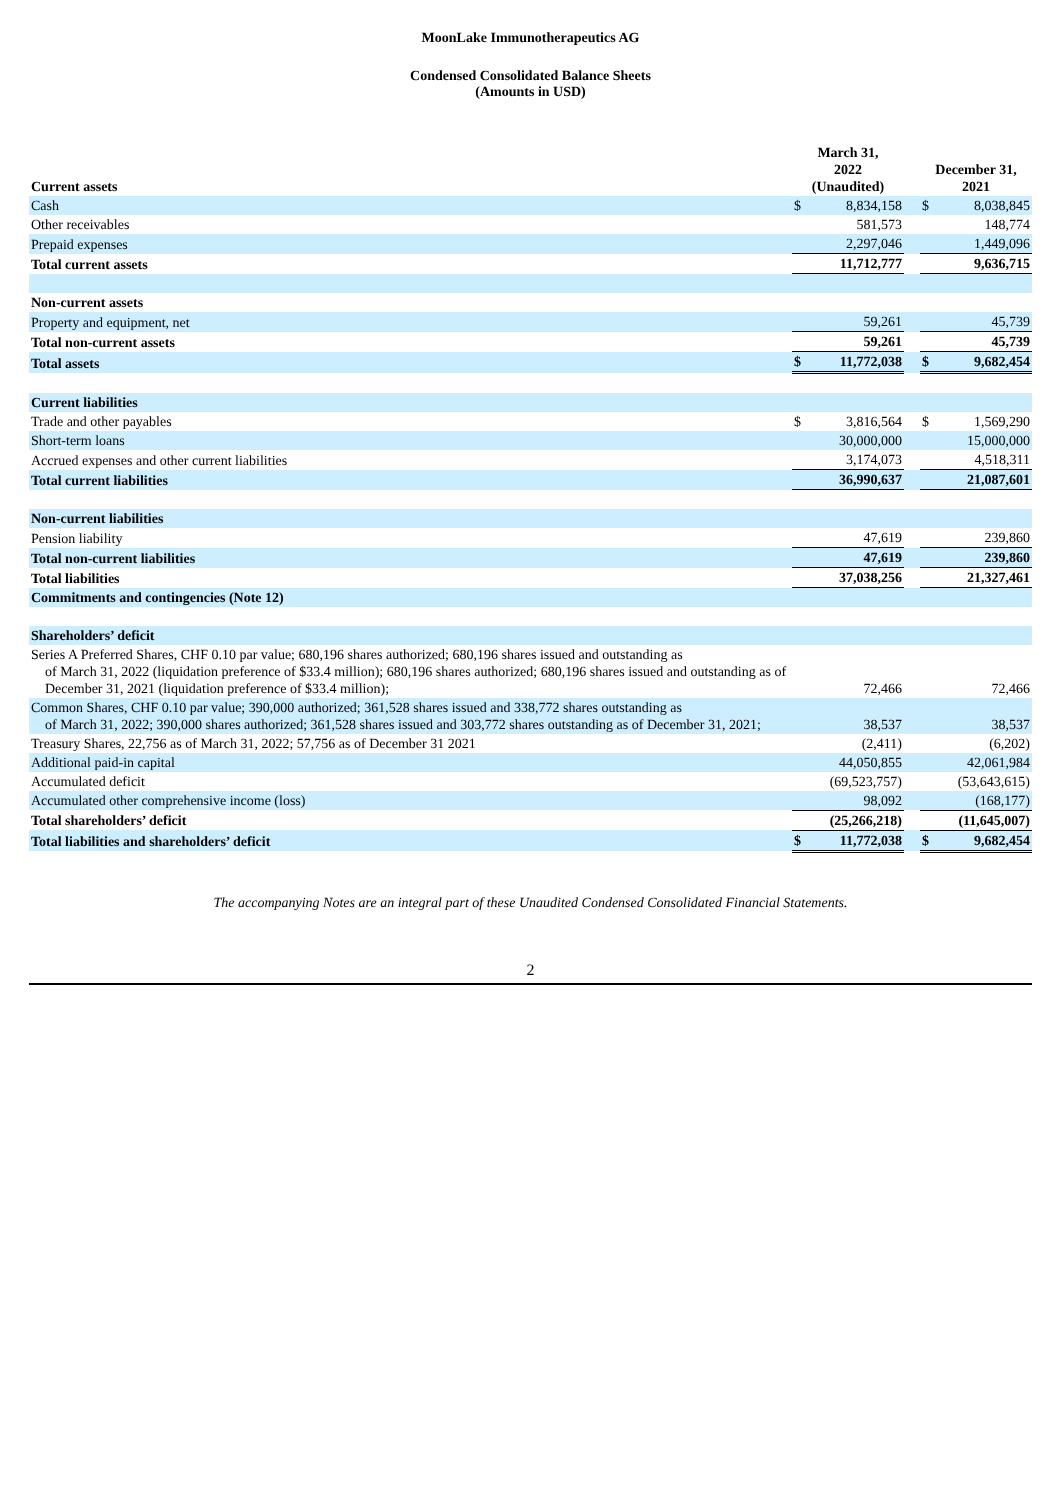MoonLake Immunotherapeutics AG
Condensed Consolidated Balance Sheets
(Amounts in USD)
| Current assets | March 31, 2022 (Unaudited) | | | December 31, 2021 | |
| --- | --- | --- | --- | --- | --- |
| Cash | $ | 8,834,158 | | $ | 8,038,845 |
| Other receivables | | 581,573 | | | 148,774 |
| Prepaid expenses | | 2,297,046 | | | 1,449,096 |
| Total current assets | | 11,712,777 | | | 9,636,715 |
| Non-current assets | | | | | |
| Property and equipment, net | | 59,261 | | | 45,739 |
| Total non-current assets | | 59,261 | | | 45,739 |
| Total assets | $ | 11,772,038 | | $ | 9,682,454 |
| Current liabilities | | | | | |
| Trade and other payables | $ | 3,816,564 | | $ | 1,569,290 |
| Short-term loans | | 30,000,000 | | | 15,000,000 |
| Accrued expenses and other current liabilities | | 3,174,073 | | | 4,518,311 |
| Total current liabilities | | 36,990,637 | | | 21,087,601 |
| Non-current liabilities | | | | | |
| Pension liability | | 47,619 | | | 239,860 |
| Total non-current liabilities | | 47,619 | | | 239,860 |
| Total liabilities | | 37,038,256 | | | 21,327,461 |
| Commitments and contingencies (Note 12) | | | | | |
| Shareholders’ deficit | | | | | |
| Series A Preferred Shares, CHF 0.10 par value; 680,196 shares authorized; 680,196 shares issued and outstanding as of March 31, 2022 (liquidation preference of $33.4 million); 680,196 shares authorized; 680,196 shares issued and outstanding as of December 31, 2021 (liquidation preference of $33.4 million); | | 72,466 | | | 72,466 |
| Common Shares, CHF 0.10 par value; 390,000 authorized; 361,528 shares issued and 338,772 shares outstanding as of March 31, 2022; 390,000 shares authorized; 361,528 shares issued and 303,772 shares outstanding as of December 31, 2021; | | 38,537 | | | 38,537 |
| Treasury Shares, 22,756 as of March 31, 2022; 57,756 as of December 31 2021 | | (2,411) | | | (6,202) |
| Additional paid-in capital | | 44,050,855 | | | 42,061,984 |
| Accumulated deficit | | (69,523,757) | | | (53,643,615) |
| Accumulated other comprehensive income (loss) | | 98,092 | | | (168,177) |
| Total shareholders’ deficit | | (25,266,218) | | | (11,645,007) |
| Total liabilities and shareholders’ deficit | $ | 11,772,038 | | $ | 9,682,454 |
The accompanying Notes are an integral part of these Unaudited Condensed Consolidated Financial Statements.
2